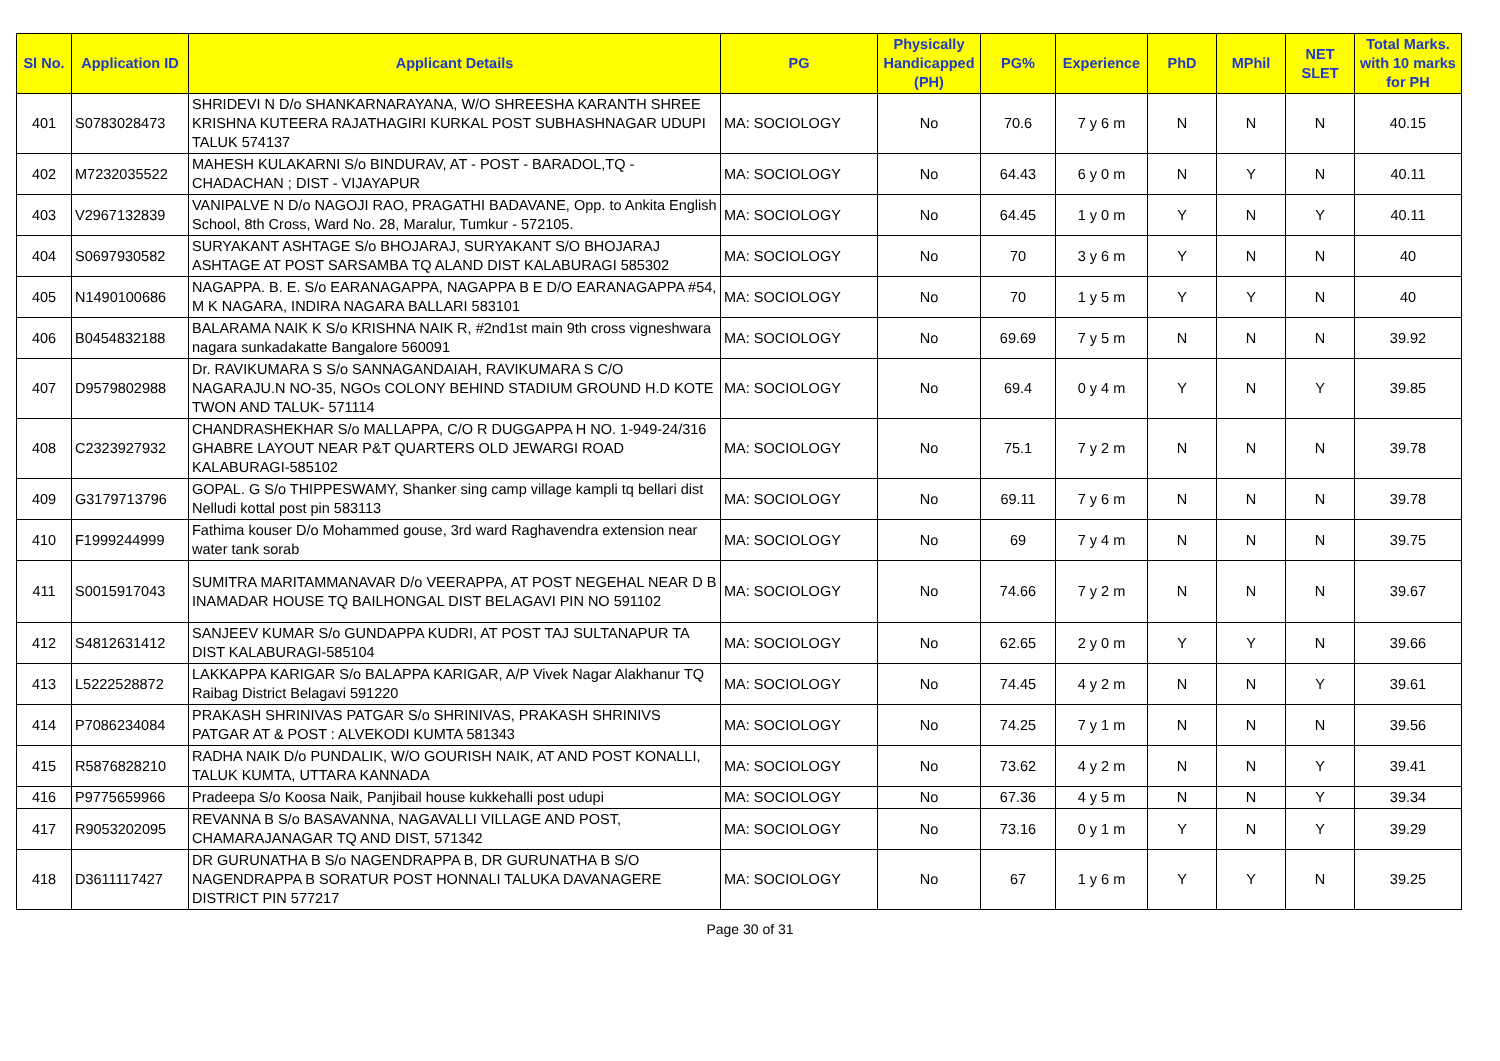| Sl No. | Application ID | Applicant Details | PG | Physically Handicapped (PH) | PG% | Experience | PhD | MPhil | NET SLET | Total Marks. with 10 marks for PH |
| --- | --- | --- | --- | --- | --- | --- | --- | --- | --- | --- |
| 401 | S0783028473 | SHRIDEVI N D/o SHANKARNARAYANA, W/O SHREESHA KARANTH SHREE KRISHNA KUTEERA RAJATHAGIRI KURKAL POST SUBHASHNAGAR UDUPI TALUK 574137 | MA: SOCIOLOGY | No | 70.6 | 7 y 6 m | N | N | N | 40.15 |
| 402 | M7232035522 | MAHESH KULAKARNI S/o BINDURAV, AT - POST - BARADOL,TQ - CHADACHAN ; DIST - VIJAYAPUR | MA: SOCIOLOGY | No | 64.43 | 6 y 0 m | N | Y | N | 40.11 |
| 403 | V2967132839 | VANIPALVE N D/o NAGOJI RAO, PRAGATHI BADAVANE, Opp. to Ankita English School, 8th Cross, Ward No. 28, Maralur, Tumkur - 572105. | MA: SOCIOLOGY | No | 64.45 | 1 y 0 m | Y | N | Y | 40.11 |
| 404 | S0697930582 | SURYAKANT ASHTAGE S/o BHOJARAJ, SURYAKANT S/O BHOJARAJ ASHTAGE AT POST SARSAMBA TQ ALAND DIST KALABURAGI 585302 | MA: SOCIOLOGY | No | 70 | 3 y 6 m | Y | N | N | 40 |
| 405 | N1490100686 | NAGAPPA. B. E. S/o EARANAGAPPA, NAGAPPA B E D/O EARANAGAPPA #54, M K NAGARA, INDIRA NAGARA BALLARI 583101 | MA: SOCIOLOGY | No | 70 | 1 y 5 m | Y | Y | N | 40 |
| 406 | B0454832188 | BALARAMA NAIK K S/o KRISHNA NAIK R, #2nd1st main 9th cross vigneshwara nagara sunkadakatte Bangalore 560091 | MA: SOCIOLOGY | No | 69.69 | 7 y 5 m | N | N | N | 39.92 |
| 407 | D9579802988 | Dr. RAVIKUMARA S S/o SANNAGANDAIAH, RAVIKUMARA S C/O NAGARAJU.N NO-35, NGOs COLONY BEHIND STADIUM GROUND H.D KOTE TWON AND TALUK- 571114 | MA: SOCIOLOGY | No | 69.4 | 0 y 4 m | Y | N | Y | 39.85 |
| 408 | C2323927932 | CHANDRASHEKHAR S/o MALLAPPA, C/O R DUGGAPPA H NO. 1-949-24/316 GHABRE LAYOUT NEAR P&T QUARTERS OLD JEWARGI ROAD KALABURAGI-585102 | MA: SOCIOLOGY | No | 75.1 | 7 y 2 m | N | N | N | 39.78 |
| 409 | G3179713796 | GOPAL. G S/o THIPPESWAMY, Shanker sing camp village kampli tq bellari dist Nelludi kottal post pin 583113 | MA: SOCIOLOGY | No | 69.11 | 7 y 6 m | N | N | N | 39.78 |
| 410 | F1999244999 | Fathima kouser D/o Mohammed gouse, 3rd ward Raghavendra extension near water tank sorab | MA: SOCIOLOGY | No | 69 | 7 y 4 m | N | N | N | 39.75 |
| 411 | S0015917043 | SUMITRA MARITAMMANAVAR D/o VEERAPPA, AT POST NEGEHAL NEAR D B INAMADAR HOUSE TQ BAILHONGAL DIST BELAGAVI PIN NO 591102 | MA: SOCIOLOGY | No | 74.66 | 7 y 2 m | N | N | N | 39.67 |
| 412 | S4812631412 | SANJEEV KUMAR S/o GUNDAPPA KUDRI, AT POST TAJ SULTANAPUR TA DIST KALABURAGI-585104 | MA: SOCIOLOGY | No | 62.65 | 2 y 0 m | Y | Y | N | 39.66 |
| 413 | L5222528872 | LAKKAPPA KARIGAR S/o BALAPPA KARIGAR, A/P Vivek Nagar Alakhanur TQ Raibag District Belagavi 591220 | MA: SOCIOLOGY | No | 74.45 | 4 y 2 m | N | N | Y | 39.61 |
| 414 | P7086234084 | PRAKASH SHRINIVAS PATGAR S/o SHRINIVAS, PRAKASH SHRINIVS PATGAR AT & POST : ALVEKODI KUMTA 581343 | MA: SOCIOLOGY | No | 74.25 | 7 y 1 m | N | N | N | 39.56 |
| 415 | R5876828210 | RADHA NAIK D/o PUNDALIK, W/O GOURISH NAIK, AT AND POST KONALLI, TALUK KUMTA, UTTARA KANNADA | MA: SOCIOLOGY | No | 73.62 | 4 y 2 m | N | N | Y | 39.41 |
| 416 | P9775659966 | Pradeepa S/o Koosa Naik, Panjibail house kukkehalli post udupi | MA: SOCIOLOGY | No | 67.36 | 4 y 5 m | N | N | Y | 39.34 |
| 417 | R9053202095 | REVANNA B S/o BASAVANNA, NAGAVALLI VILLAGE AND POST, CHAMARAJANAGAR TQ AND DIST, 571342 | MA: SOCIOLOGY | No | 73.16 | 0 y 1 m | Y | N | Y | 39.29 |
| 418 | D3611117427 | DR GURUNATHA B S/o NAGENDRAPPA B, DR GURUNATHA B S/O NAGENDRAPPA B SORATUR POST HONNALI TALUKA DAVANAGERE DISTRICT PIN 577217 | MA: SOCIOLOGY | No | 67 | 1 y 6 m | Y | Y | N | 39.25 |
Page 30 of 31